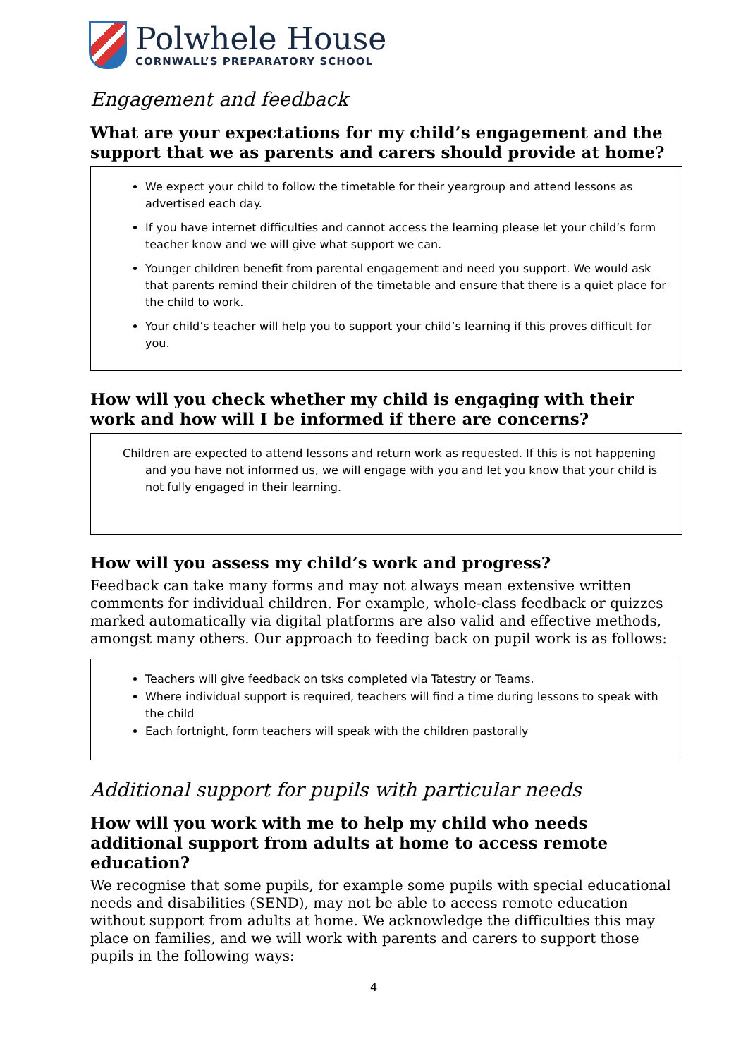Polwhele House
CORNWALL’S PREPARATORY SCHOOL
Engagement and feedback
What are your expectations for my child’s engagement and the support that we as parents and carers should provide at home?
We expect your child to follow the timetable for their yeargroup and attend lessons as advertised each day.
If you have internet difficulties and cannot access the learning please let your child’s form teacher know and we will give what support we can.
Younger children benefit from parental engagement and need you support. We would ask that parents remind their children of the timetable and ensure that there is a quiet place for the child to work.
Your child’s teacher will help you to support your child’s learning if this proves difficult for you.
How will you check whether my child is engaging with their work and how will I be informed if there are concerns?
Children are expected to attend lessons and return work as requested. If this is not happening and you have not informed us, we will engage with you and let you know that your child is not fully engaged in their learning.
How will you assess my child’s work and progress?
Feedback can take many forms and may not always mean extensive written comments for individual children. For example, whole-class feedback or quizzes marked automatically via digital platforms are also valid and effective methods, amongst many others. Our approach to feeding back on pupil work is as follows:
Teachers will give feedback on tsks completed via Tatestry or Teams.
Where individual support is required, teachers will find a time during lessons to speak with the child
Each fortnight, form teachers will speak with the children pastorally
Additional support for pupils with particular needs
How will you work with me to help my child who needs additional support from adults at home to access remote education?
We recognise that some pupils, for example some pupils with special educational needs and disabilities (SEND), may not be able to access remote education without support from adults at home. We acknowledge the difficulties this may place on families, and we will work with parents and carers to support those pupils in the following ways:
4